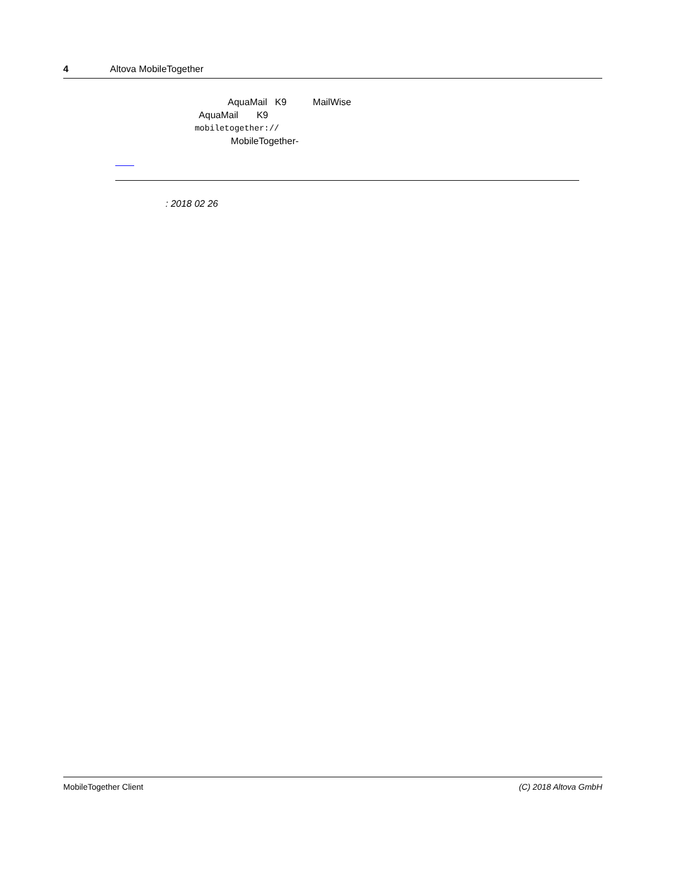4 Altova MobileTogether
AquaMail K9 MailWise
AquaMail K9
mobiletogether://
MobileTogether-
: 2018 02 26
MobileTogether Client (C) 2018 Altova GmbH